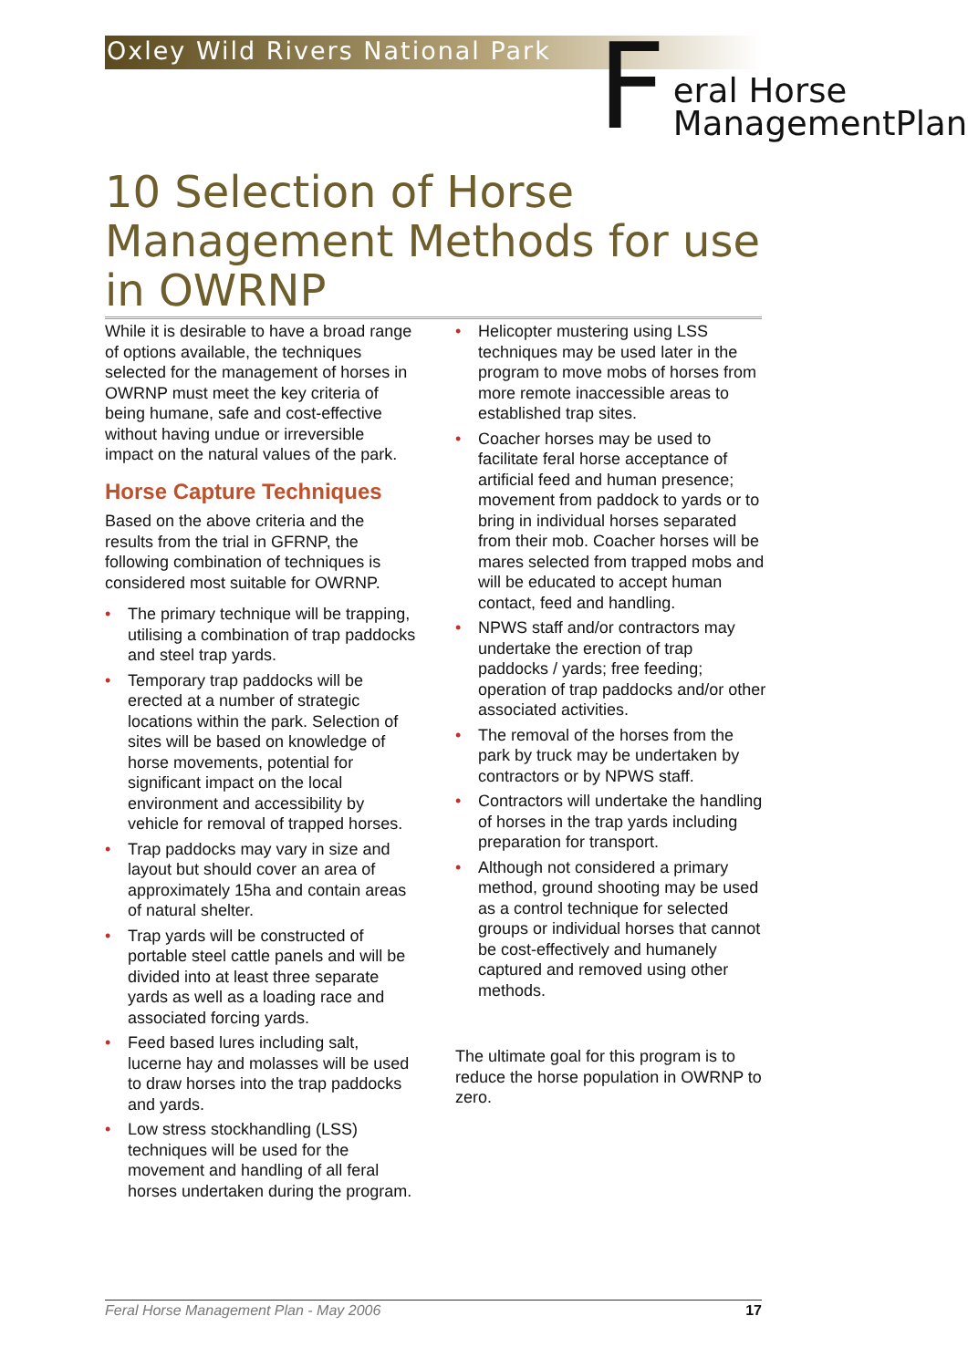Oxley Wild Rivers National Park
F
eral Horse
ManagementPlan
10 Selection of Horse Management Methods for use in OWRNP
While it is desirable to have a broad range of options available, the techniques selected for the management of horses in OWRNP must meet the key criteria of being humane, safe and cost-effective without having undue or irreversible impact on the natural values of the park.
Horse Capture Techniques
Based on the above criteria and the results from the trial in GFRNP, the following combination of techniques is considered most suitable for OWRNP.
• The primary technique will be trapping, utilising a combination of trap paddocks and steel trap yards.
• Temporary trap paddocks will be erected at a number of strategic locations within the park. Selection of sites will be based on knowledge of horse movements, potential for significant impact on the local environment and accessibility by vehicle for removal of trapped horses.
• Trap paddocks may vary in size and layout but should cover an area of approximately 15ha and contain areas of natural shelter.
• Trap yards will be constructed of portable steel cattle panels and will be divided into at least three separate yards as well as a loading race and associated forcing yards.
• Feed based lures including salt, lucerne hay and molasses will be used to draw horses into the trap paddocks and yards.
• Low stress stockhandling (LSS) techniques will be used for the movement and handling of all feral horses undertaken during the program.
• Helicopter mustering using LSS techniques may be used later in the program to move mobs of horses from more remote inaccessible areas to established trap sites.
• Coacher horses may be used to facilitate feral horse acceptance of artificial feed and human presence; movement from paddock to yards or to bring in individual horses separated from their mob. Coacher horses will be mares selected from trapped mobs and will be educated to accept human contact, feed and handling.
• NPWS staff and/or contractors may undertake the erection of trap paddocks / yards; free feeding; operation of trap paddocks and/or other associated activities.
• The removal of the horses from the park by truck may be undertaken by contractors or by NPWS staff.
• Contractors will undertake the handling of horses in the trap yards including preparation for transport.
• Although not considered a primary method, ground shooting may be used as a control technique for selected groups or individual horses that cannot be cost-effectively and humanely captured and removed using other methods.
The ultimate goal for this program is to reduce the horse population in OWRNP to zero.
Feral Horse Management Plan - May 2006 17